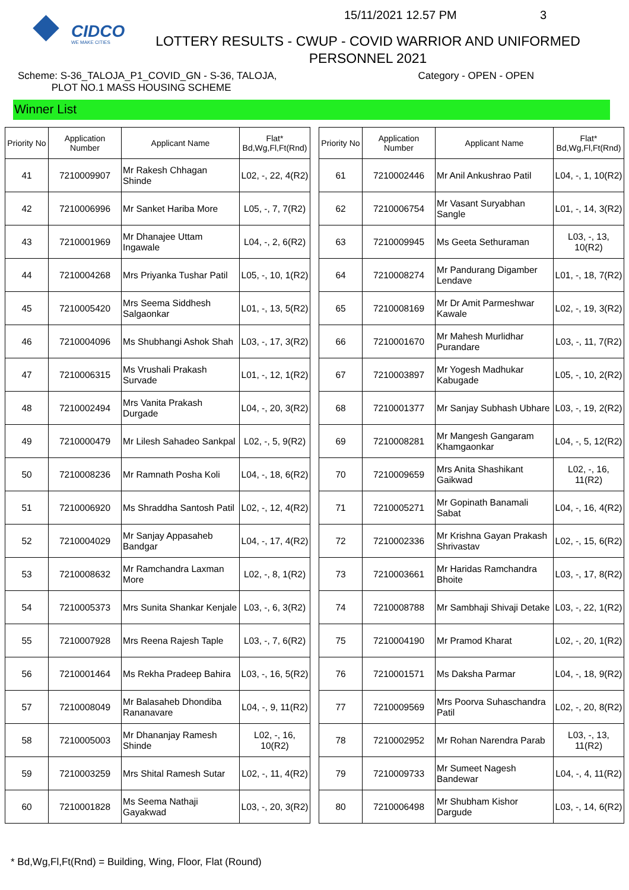CIDCO
WE MAKE CITIES
15/11/2021 12.57 PM 3
LOTTERY RESULTS - CWUP - COVID WARRIOR AND UNIFORMED PERSONNEL 2021
Scheme: S-36_TALOJA_P1_COVID_GN - S-36, TALOJA,
PLOT NO.1 MASS HOUSING SCHEME
Category - OPEN - OPEN
Winner List
| Priority No | Application Number | Applicant Name | Flat* Bd,Wg,Fl,Ft(Rnd) |
| --- | --- | --- | --- |
| 41 | 7210009907 | Mr Rakesh Chhagan Shinde | L02, -, 22, 4(R2) |
| 42 | 7210006996 | Mr Sanket Hariba More | L05, -, 7, 7(R2) |
| 43 | 7210001969 | Mr Dhanajee Uttam Ingawale | L04, -, 2, 6(R2) |
| 44 | 7210004268 | Mrs Priyanka Tushar Patil | L05, -, 10, 1(R2) |
| 45 | 7210005420 | Mrs Seema Siddhesh Salgaonkar | L01, -, 13, 5(R2) |
| 46 | 7210004096 | Ms Shubhangi Ashok Shah | L03, -, 17, 3(R2) |
| 47 | 7210006315 | Ms Vrushali Prakash Survade | L01, -, 12, 1(R2) |
| 48 | 7210002494 | Mrs Vanita Prakash Durgade | L04, -, 20, 3(R2) |
| 49 | 7210000479 | Mr Lilesh Sahadeo Sankpal | L02, -, 5, 9(R2) |
| 50 | 7210008236 | Mr Ramnath Posha Koli | L04, -, 18, 6(R2) |
| 51 | 7210006920 | Ms Shraddha Santosh Patil | L02, -, 12, 4(R2) |
| 52 | 7210004029 | Mr Sanjay Appasaheb Bandgar | L04, -, 17, 4(R2) |
| 53 | 7210008632 | Mr Ramchandra Laxman More | L02, -, 8, 1(R2) |
| 54 | 7210005373 | Mrs Sunita Shankar Kenjale | L03, -, 6, 3(R2) |
| 55 | 7210007928 | Mrs Reena Rajesh Taple | L03, -, 7, 6(R2) |
| 56 | 7210001464 | Ms Rekha Pradeep Bahira | L03, -, 16, 5(R2) |
| 57 | 7210008049 | Mr Balasaheb Dhondiba Rananavare | L04, -, 9, 11(R2) |
| 58 | 7210005003 | Mr Dhananjay Ramesh Shinde | L02, -, 16, 10(R2) |
| 59 | 7210003259 | Mrs Shital Ramesh Sutar | L02, -, 11, 4(R2) |
| 60 | 7210001828 | Ms Seema Nathaji Gayakwad | L03, -, 20, 3(R2) |
| Priority No | Application Number | Applicant Name | Flat* Bd,Wg,Fl,Ft(Rnd) |
| --- | --- | --- | --- |
| 61 | 7210002446 | Mr Anil Ankushrao Patil | L04, -, 1, 10(R2) |
| 62 | 7210006754 | Mr Vasant Suryabhan Sangle | L01, -, 14, 3(R2) |
| 63 | 7210009945 | Ms Geeta Sethuraman | L03, -, 13, 10(R2) |
| 64 | 7210008274 | Mr Pandurang Digamber Lendave | L01, -, 18, 7(R2) |
| 65 | 7210008169 | Mr Dr Amit Parmeshwar Kawale | L02, -, 19, 3(R2) |
| 66 | 7210001670 | Mr Mahesh Murlidhar Purandare | L03, -, 11, 7(R2) |
| 67 | 7210003897 | Mr Yogesh Madhukar Kabugade | L05, -, 10, 2(R2) |
| 68 | 7210001377 | Mr Sanjay Subhash Ubhare | L03, -, 19, 2(R2) |
| 69 | 7210008281 | Mr Mangesh Gangaram Khamgaonkar | L04, -, 5, 12(R2) |
| 70 | 7210009659 | Mrs Anita Shashikant Gaikwad | L02, -, 16, 11(R2) |
| 71 | 7210005271 | Mr Gopinath Banamali Sabat | L04, -, 16, 4(R2) |
| 72 | 7210002336 | Mr Krishna Gayan Prakash Shrivastav | L02, -, 15, 6(R2) |
| 73 | 7210003661 | Mr Haridas Ramchandra Bhoite | L03, -, 17, 8(R2) |
| 74 | 7210008788 | Mr Sambhaji Shivaji Detake | L03, -, 22, 1(R2) |
| 75 | 7210004190 | Mr Pramod Kharat | L02, -, 20, 1(R2) |
| 76 | 7210001571 | Ms Daksha Parmar | L04, -, 18, 9(R2) |
| 77 | 7210009569 | Mrs Poorva Suhaschandra Patil | L02, -, 20, 8(R2) |
| 78 | 7210002952 | Mr Rohan Narendra Parab | L03, -, 13, 11(R2) |
| 79 | 7210009733 | Mr Sumeet Nagesh Bandewar | L04, -, 4, 11(R2) |
| 80 | 7210006498 | Mr Shubham Kishor Dargude | L03, -, 14, 6(R2) |
* Bd,Wg,Fl,Ft(Rnd) = Building, Wing, Floor, Flat (Round)